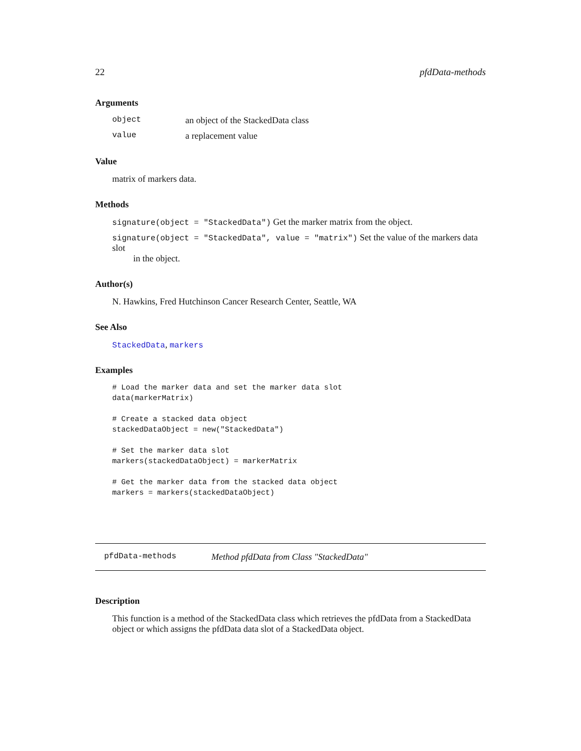22 pfdData-methods
Arguments
object an object of the StackedData class
value a replacement value
Value
matrix of markers data.
Methods
signature(object = "StackedData") Get the marker matrix from the object.
signature(object = "StackedData", value = "matrix") Set the value of the markers data slot
in the object.
Author(s)
N. Hawkins, Fred Hutchinson Cancer Research Center, Seattle, WA
See Also
StackedData, markers
Examples
# Load the marker data and set the marker data slot
data(markerMatrix)

# Create a stacked data object
stackedDataObject = new("StackedData")

# Set the marker data slot
markers(stackedDataObject) = markerMatrix

# Get the marker data from the stacked data object
markers = markers(stackedDataObject)
pfdData-methods Method pfdData from Class "StackedData"
Description
This function is a method of the StackedData class which retrieves the pfdData from a StackedData object or which assigns the pfdData data slot of a StackedData object.